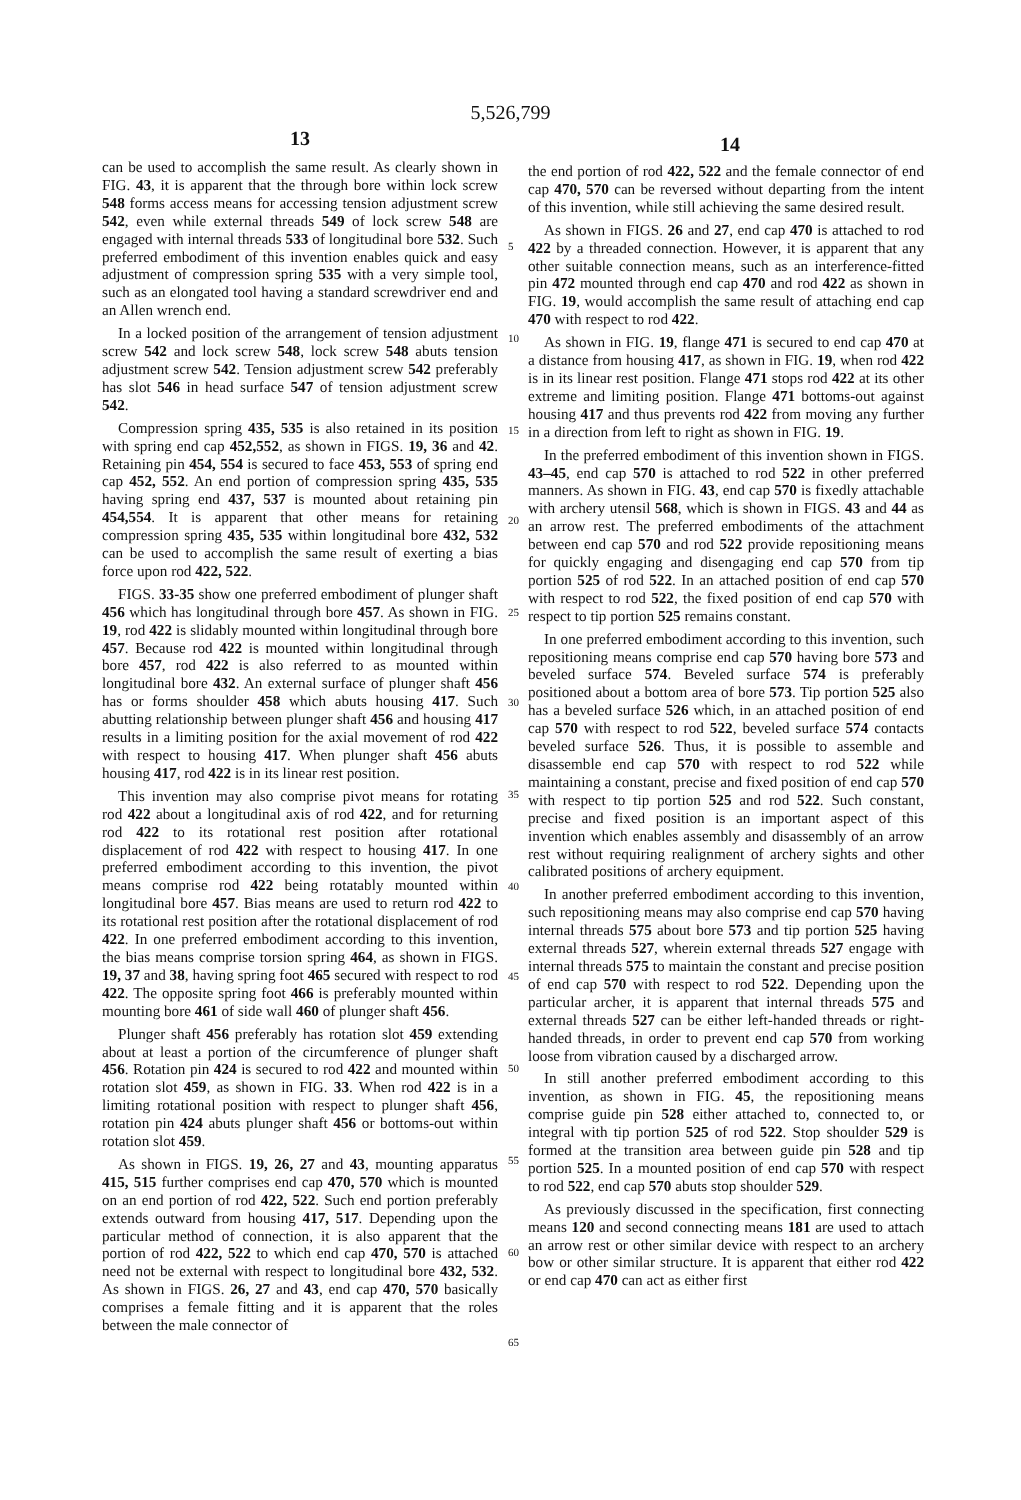5,526,799
13 14
can be used to accomplish the same result. As clearly shown in FIG. 43, it is apparent that the through bore within lock screw 548 forms access means for accessing tension adjustment screw 542, even while external threads 549 of lock screw 548 are engaged with internal threads 533 of longitudinal bore 532. Such preferred embodiment of this invention enables quick and easy adjustment of compression spring 535 with a very simple tool, such as an elongated tool having a standard screwdriver end and an Allen wrench end.
In a locked position of the arrangement of tension adjustment screw 542 and lock screw 548, lock screw 548 abuts tension adjustment screw 542. Tension adjustment screw 542 preferably has slot 546 in head surface 547 of tension adjustment screw 542.
Compression spring 435, 535 is also retained in its position with spring end cap 452,552, as shown in FIGS. 19, 36 and 42. Retaining pin 454, 554 is secured to face 453, 553 of spring end cap 452, 552. An end portion of compression spring 435, 535 having spring end 437, 537 is mounted about retaining pin 454,554. It is apparent that other means for retaining compression spring 435, 535 within longitudinal bore 432, 532 can be used to accomplish the same result of exerting a bias force upon rod 422, 522.
FIGS. 33-35 show one preferred embodiment of plunger shaft 456 which has longitudinal through bore 457. As shown in FIG. 19, rod 422 is slidably mounted within longitudinal through bore 457. Because rod 422 is mounted within longitudinal through bore 457, rod 422 is also referred to as mounted within longitudinal bore 432. An external surface of plunger shaft 456 has or forms shoulder 458 which abuts housing 417. Such abutting relationship between plunger shaft 456 and housing 417 results in a limiting position for the axial movement of rod 422 with respect to housing 417. When plunger shaft 456 abuts housing 417, rod 422 is in its linear rest position.
This invention may also comprise pivot means for rotating rod 422 about a longitudinal axis of rod 422, and for returning rod 422 to its rotational rest position after rotational displacement of rod 422 with respect to housing 417. In one preferred embodiment according to this invention, the pivot means comprise rod 422 being rotatably mounted within longitudinal bore 457. Bias means are used to return rod 422 to its rotational rest position after the rotational displacement of rod 422. In one preferred embodiment according to this invention, the bias means comprise torsion spring 464, as shown in FIGS. 19, 37 and 38, having spring foot 465 secured with respect to rod 422. The opposite spring foot 466 is preferably mounted within mounting bore 461 of side wall 460 of plunger shaft 456.
Plunger shaft 456 preferably has rotation slot 459 extending about at least a portion of the circumference of plunger shaft 456. Rotation pin 424 is secured to rod 422 and mounted within rotation slot 459, as shown in FIG. 33. When rod 422 is in a limiting rotational position with respect to plunger shaft 456, rotation pin 424 abuts plunger shaft 456 or bottoms-out within rotation slot 459.
As shown in FIGS. 19, 26, 27 and 43, mounting apparatus 415, 515 further comprises end cap 470, 570 which is mounted on an end portion of rod 422, 522. Such end portion preferably extends outward from housing 417, 517. Depending upon the particular method of connection, it is also apparent that the portion of rod 422, 522 to which end cap 470, 570 is attached need not be external with respect to longitudinal bore 432, 532. As shown in FIGS. 26, 27 and 43, end cap 470, 570 basically comprises a female fitting and it is apparent that the roles between the male connector of
5
10
15
20
25
30
35
40
45
50
55
60
65
the end portion of rod 422, 522 and the female connector of end cap 470, 570 can be reversed without departing from the intent of this invention, while still achieving the same desired result.
As shown in FIGS. 26 and 27, end cap 470 is attached to rod 422 by a threaded connection. However, it is apparent that any other suitable connection means, such as an interference-fitted pin 472 mounted through end cap 470 and rod 422 as shown in FIG. 19, would accomplish the same result of attaching end cap 470 with respect to rod 422.
As shown in FIG. 19, flange 471 is secured to end cap 470 at a distance from housing 417, as shown in FIG. 19, when rod 422 is in its linear rest position. Flange 471 stops rod 422 at its other extreme and limiting position. Flange 471 bottoms-out against housing 417 and thus prevents rod 422 from moving any further in a direction from left to right as shown in FIG. 19.
In the preferred embodiment of this invention shown in FIGS. 43–45, end cap 570 is attached to rod 522 in other preferred manners. As shown in FIG. 43, end cap 570 is fixedly attachable with archery utensil 568, which is shown in FIGS. 43 and 44 as an arrow rest. The preferred embodiments of the attachment between end cap 570 and rod 522 provide repositioning means for quickly engaging and disengaging end cap 570 from tip portion 525 of rod 522. In an attached position of end cap 570 with respect to rod 522, the fixed position of end cap 570 with respect to tip portion 525 remains constant.
In one preferred embodiment according to this invention, such repositioning means comprise end cap 570 having bore 573 and beveled surface 574. Beveled surface 574 is preferably positioned about a bottom area of bore 573. Tip portion 525 also has a beveled surface 526 which, in an attached position of end cap 570 with respect to rod 522, beveled surface 574 contacts beveled surface 526. Thus, it is possible to assemble and disassemble end cap 570 with respect to rod 522 while maintaining a constant, precise and fixed position of end cap 570 with respect to tip portion 525 and rod 522. Such constant, precise and fixed position is an important aspect of this invention which enables assembly and disassembly of an arrow rest without requiring realignment of archery sights and other calibrated positions of archery equipment.
In another preferred embodiment according to this invention, such repositioning means may also comprise end cap 570 having internal threads 575 about bore 573 and tip portion 525 having external threads 527, wherein external threads 527 engage with internal threads 575 to maintain the constant and precise position of end cap 570 with respect to rod 522. Depending upon the particular archer, it is apparent that internal threads 575 and external threads 527 can be either left-handed threads or right-handed threads, in order to prevent end cap 570 from working loose from vibration caused by a discharged arrow.
In still another preferred embodiment according to this invention, as shown in FIG. 45, the repositioning means comprise guide pin 528 either attached to, connected to, or integral with tip portion 525 of rod 522. Stop shoulder 529 is formed at the transition area between guide pin 528 and tip portion 525. In a mounted position of end cap 570 with respect to rod 522, end cap 570 abuts stop shoulder 529.
As previously discussed in the specification, first connecting means 120 and second connecting means 181 are used to attach an arrow rest or other similar device with respect to an archery bow or other similar structure. It is apparent that either rod 422 or end cap 470 can act as either first